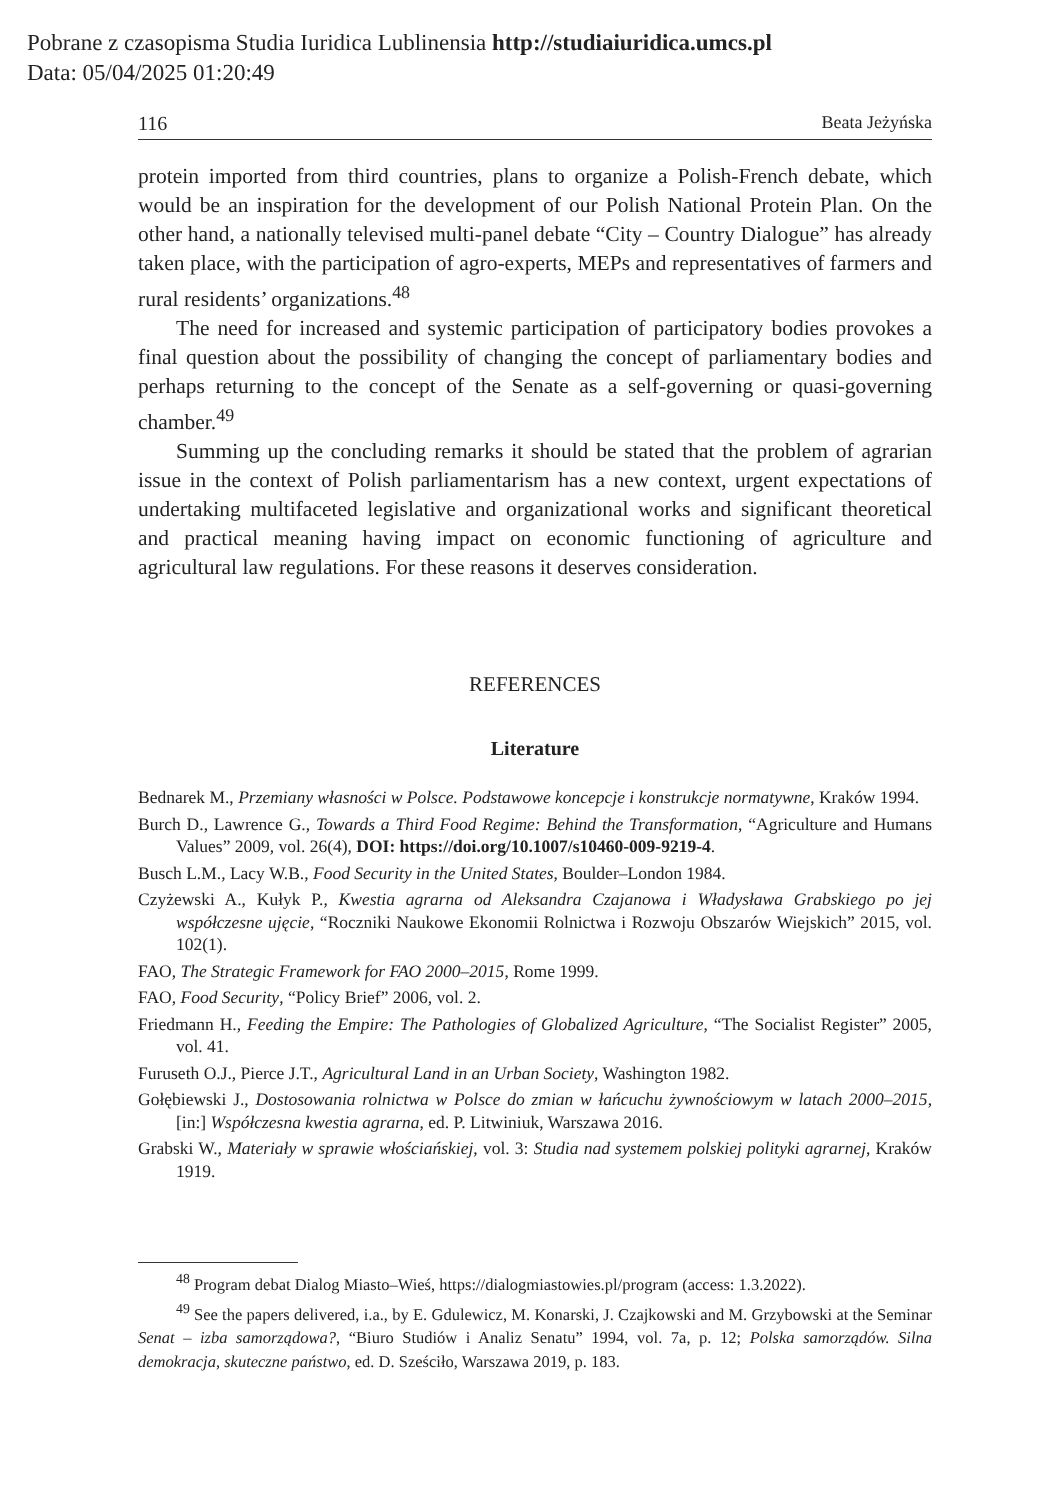Pobrane z czasopisma Studia Iuridica Lublinensia http://studiaiuridica.umcs.pl
Data: 05/04/2025 01:20:49
116 Beata Jeżyńska
protein imported from third countries, plans to organize a Polish-French debate, which would be an inspiration for the development of our Polish National Protein Plan. On the other hand, a nationally televised multi-panel debate “City – Country Dialogue” has already taken place, with the participation of agro-experts, MEPs and representatives of farmers and rural residents’ organizations.<sup>48</sup>
The need for increased and systemic participation of participatory bodies provokes a final question about the possibility of changing the concept of parliamentary bodies and perhaps returning to the concept of the Senate as a self-governing or quasi-governing chamber.<sup>49</sup>
Summing up the concluding remarks it should be stated that the problem of agrarian issue in the context of Polish parliamentarism has a new context, urgent expectations of undertaking multifaceted legislative and organizational works and significant theoretical and practical meaning having impact on economic functioning of agriculture and agricultural law regulations. For these reasons it deserves consideration.
REFERENCES
Literature
Bednarek M., Przemiany własności w Polsce. Podstawowe koncepcje i konstrukcje normatywne, Kraków 1994.
Burch D., Lawrence G., Towards a Third Food Regime: Behind the Transformation, “Agriculture and Humans Values” 2009, vol. 26(4), DOI: https://doi.org/10.1007/s10460-009-9219-4.
Busch L.M., Lacy W.B., Food Security in the United States, Boulder–London 1984.
Czyżewski A., Kułyk P., Kwestia agrarna od Aleksandra Czajanowa i Władysława Grabskiego po jej współczesne ujęcie, “Roczniki Naukowe Ekonomii Rolnictwa i Rozwoju Obszarów Wiejskich” 2015, vol. 102(1).
FAO, The Strategic Framework for FAO 2000–2015, Rome 1999.
FAO, Food Security, “Policy Brief” 2006, vol. 2.
Friedmann H., Feeding the Empire: The Pathologies of Globalized Agriculture, “The Socialist Register” 2005, vol. 41.
Furuseth O.J., Pierce J.T., Agricultural Land in an Urban Society, Washington 1982.
Gołębiewski J., Dostosowania rolnictwa w Polsce do zmian w łańcuchu żywnościowym w latach 2000–2015, [in:] Współczesna kwestia agrarna, ed. P. Litwiniuk, Warszawa 2016.
Grabski W., Materiały w sprawie włościańskiej, vol. 3: Studia nad systemem polskiej polityki agrarnej, Kraków 1919.
<sup>48</sup> Program debat Dialog Miasto–Wieś, https://dialogmiastowies.pl/program (access: 1.3.2022).
<sup>49</sup> See the papers delivered, i.a., by E. Gdulewicz, M. Konarski, J. Czajkowski and M. Grzybowski at the Seminar Senat – izba samorządowa?, “Biuro Studiów i Analiz Senatu” 1994, vol. 7a, p. 12; Polska samorządów. Silna demokracja, skuteczne państwo, ed. D. Sześciło, Warszawa 2019, p. 183.